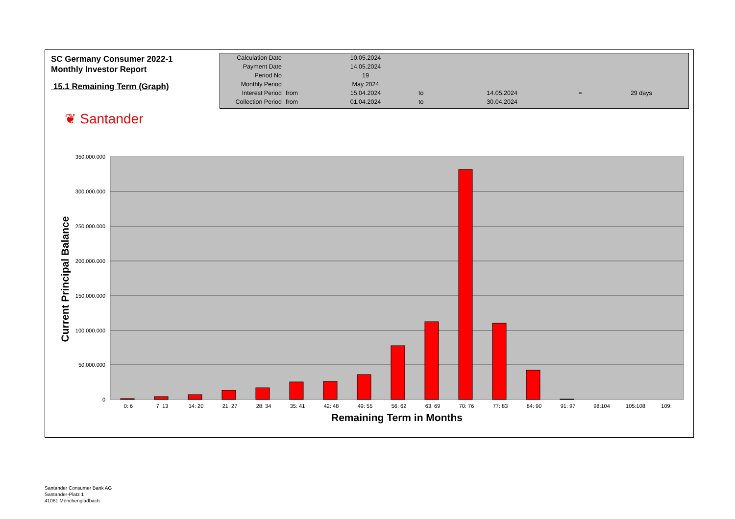SC Germany Consumer 2022-1
Monthly Investor Report
15.1 Remaining Term (Graph)
| Calculation Date | | 10.05.2024 | | | | |
| Payment Date | | 14.05.2024 | | | | |
| Period No | | 19 | | | | |
| Monthly Period | | May 2024 | | | | |
| Interest Period | from | 15.04.2024 | to | 14.05.2024 | = | 29 days |
| Collection Period | from | 01.04.2024 | to | 30.04.2024 | | |
❦ Santander
350.000.000
300.000.000
250.000.000
200.000.000
150.000.000
100.000.000
50.000.000
0
0: 6
7: 13
14: 20
21: 27
28: 34
35: 41
42: 48
49: 55
56: 62
63: 69
70: 76
77: 83
84: 90
91: 97
98:104
105:108
109:
Remaining Term in Months
Current Principal Balance
Santander Consumer Bank AG
Santander-Platz 1
41061 Mönchengladbach